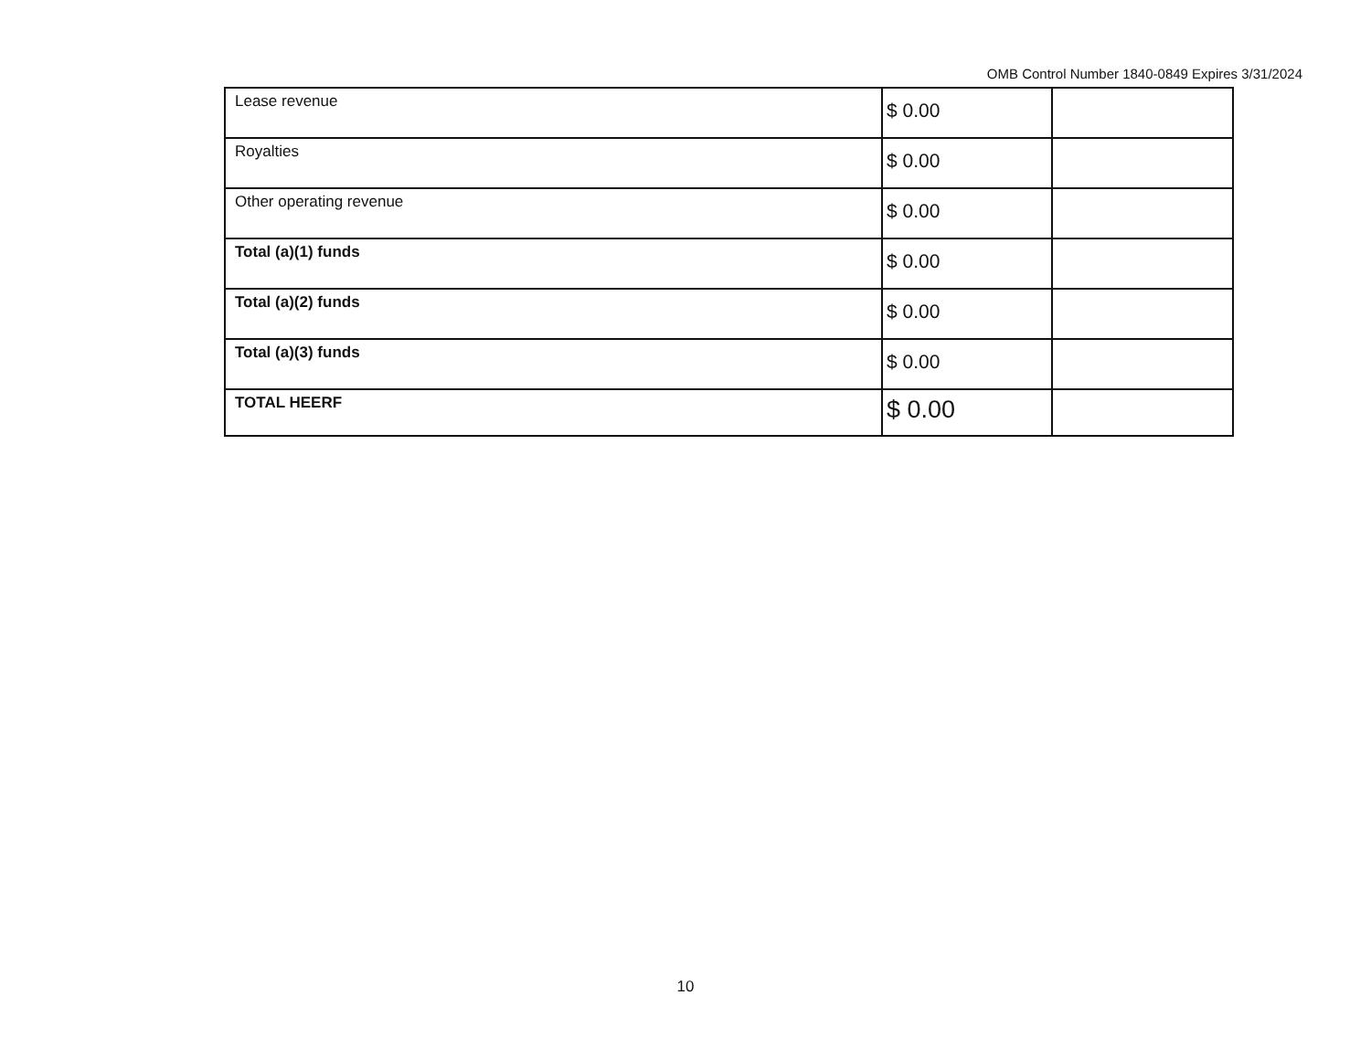OMB Control Number 1840-0849 Expires 3/31/2024
| Lease revenue | $ 0.00 | |
| Royalties | $ 0.00 | |
| Other operating revenue | $ 0.00 | |
| Total (a)(1) funds | $ 0.00 | |
| Total (a)(2) funds | $ 0.00 | |
| Total (a)(3) funds | $ 0.00 | |
| TOTAL HEERF | $ 0.00 | |
10